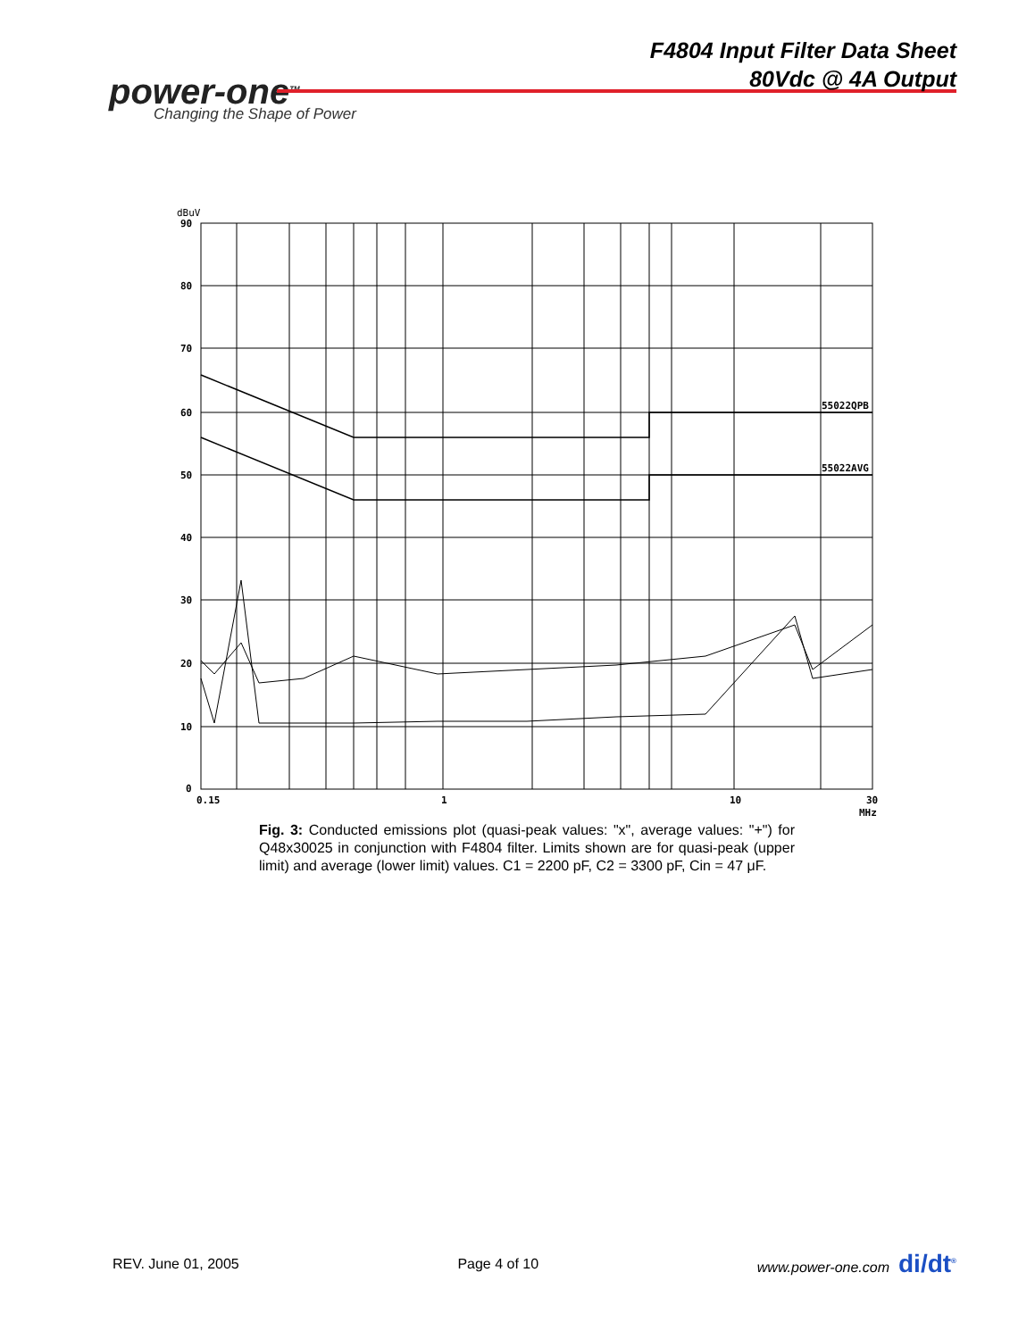power-one<sup>TM</sup>
Changing the Shape of Power
F4804 Input Filter Data Sheet
80Vdc @ 4A Output
dBuV
90
80
70
60
50
40
30
20
10
0
0.15
1
10
30
MHz
55022QPB
55022AVG
Fig. 3: Conducted emissions plot (quasi-peak values: "x", average values: "+") for Q48x30025 in conjunction with F4804 filter. Limits shown are for quasi-peak (upper limit) and average (lower limit) values. C1 = 2200 pF, C2 = 3300 pF, Cin = 47 μF.
REV. June 01, 2005 Page 4 of 10 www.power-one.com di/dt<sup>®</sup>